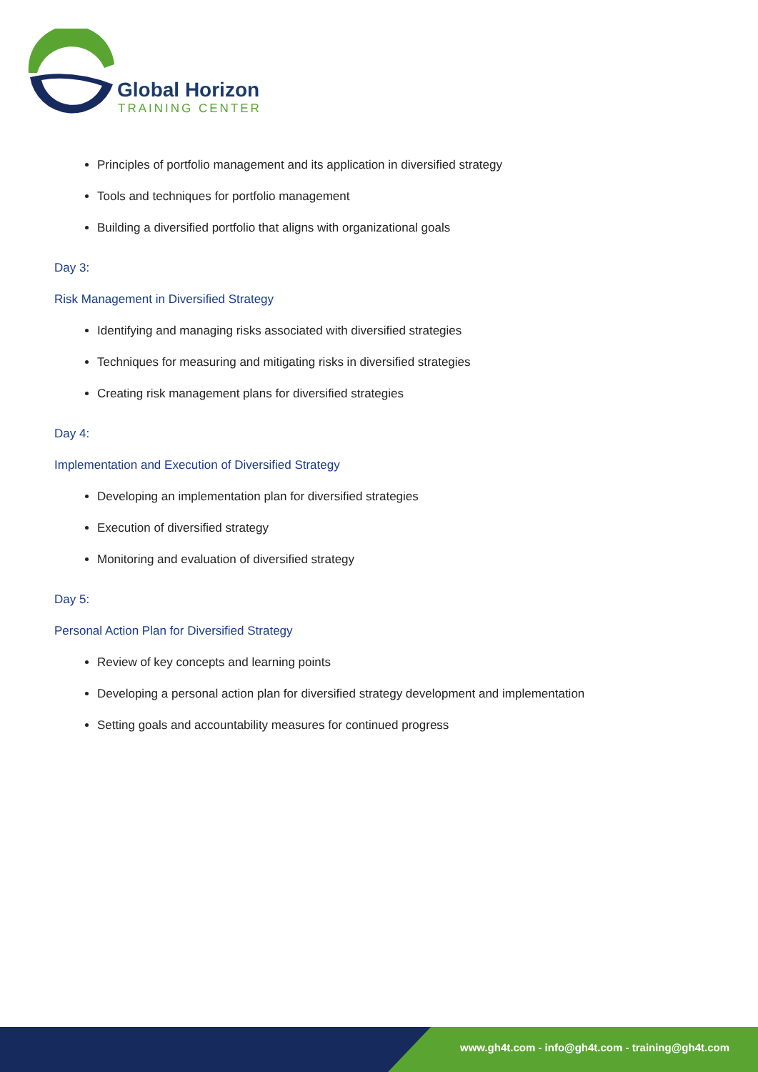Global Horizon
TRAINING CENTER
Principles of portfolio management and its application in diversified strategy
Tools and techniques for portfolio management
Building a diversified portfolio that aligns with organizational goals
Day 3:
Risk Management in Diversified Strategy
Identifying and managing risks associated with diversified strategies
Techniques for measuring and mitigating risks in diversified strategies
Creating risk management plans for diversified strategies
Day 4:
Implementation and Execution of Diversified Strategy
Developing an implementation plan for diversified strategies
Execution of diversified strategy
Monitoring and evaluation of diversified strategy
Day 5:
Personal Action Plan for Diversified Strategy
Review of key concepts and learning points
Developing a personal action plan for diversified strategy development and implementation
Setting goals and accountability measures for continued progress
www.gh4t.com - info@gh4t.com - training@gh4t.com